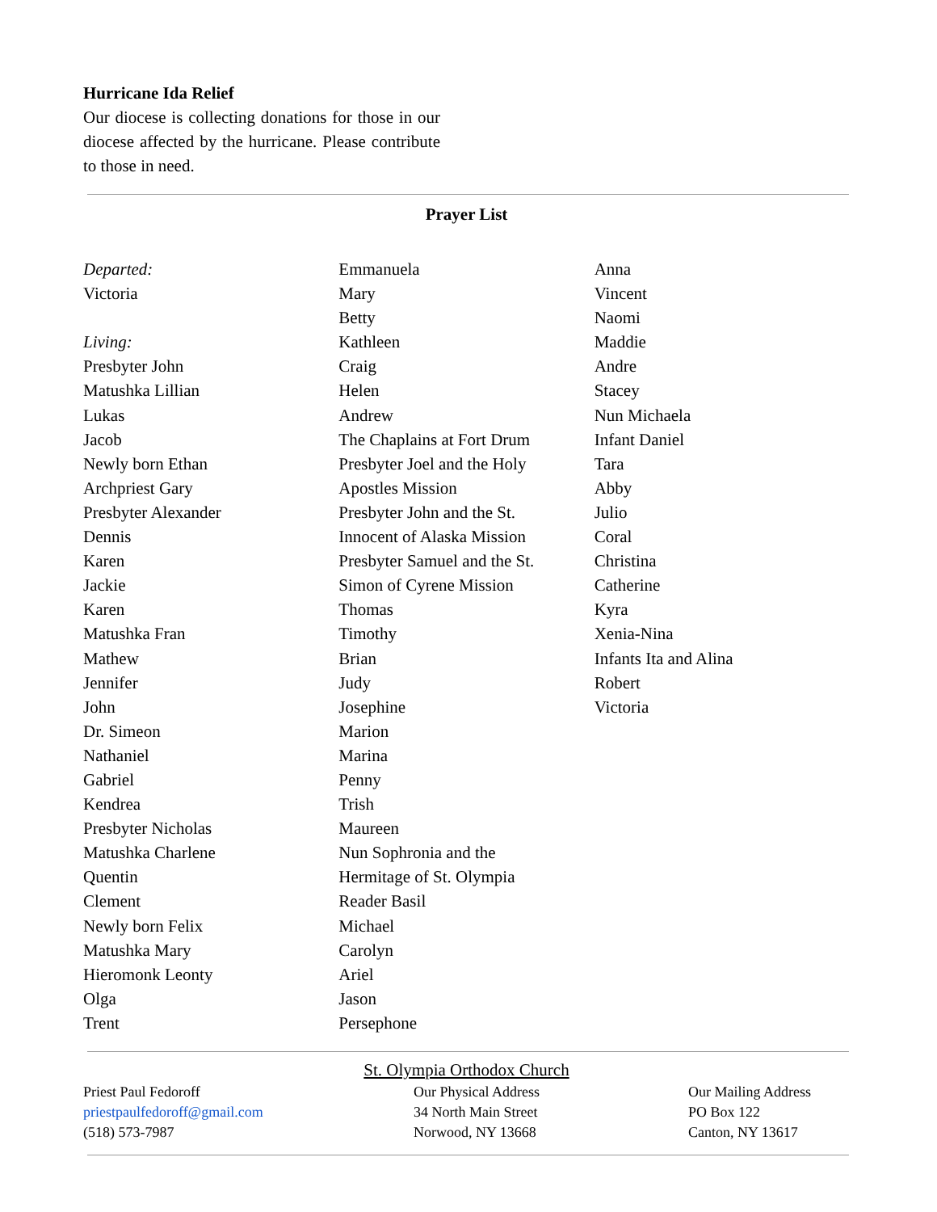Hurricane Ida Relief
Our diocese is collecting donations for those in our diocese affected by the hurricane. Please contribute to those in need.
Prayer List
Departed:
Victoria
Living:
Presbyter John
Matushka Lillian
Lukas
Jacob
Newly born Ethan
Archpriest Gary
Presbyter Alexander
Dennis
Karen
Jackie
Karen
Matushka Fran
Mathew
Jennifer
John
Dr. Simeon
Nathaniel
Gabriel
Kendrea
Presbyter Nicholas
Matushka Charlene
Quentin
Clement
Newly born Felix
Matushka Mary
Hieromonk Leonty
Olga
Trent
Emmanuela
Mary
Betty
Kathleen
Craig
Helen
Andrew
The Chaplains at Fort Drum
Presbyter Joel and the Holy
Apostles Mission
Presbyter John and the St.
Innocent of Alaska Mission
Presbyter Samuel and the St.
Simon of Cyrene Mission
Thomas
Timothy
Brian
Judy
Josephine
Marion
Marina
Penny
Trish
Maureen
Nun Sophronia and the
Hermitage of St. Olympia
Reader Basil
Michael
Carolyn
Ariel
Jason
Persephone
Anna
Vincent
Naomi
Maddie
Andre
Stacey
Nun Michaela
Infant Daniel
Tara
Abby
Julio
Coral
Christina
Catherine
Kyra
Xenia-Nina
Infants Ita and Alina
Robert
Victoria
St. Olympia Orthodox Church
Priest Paul Fedoroff
priestpaulfedoroff@gmail.com
(518) 573-7987
Our Physical Address
34 North Main Street
Norwood, NY 13668
Our Mailing Address
PO Box 122
Canton, NY 13617